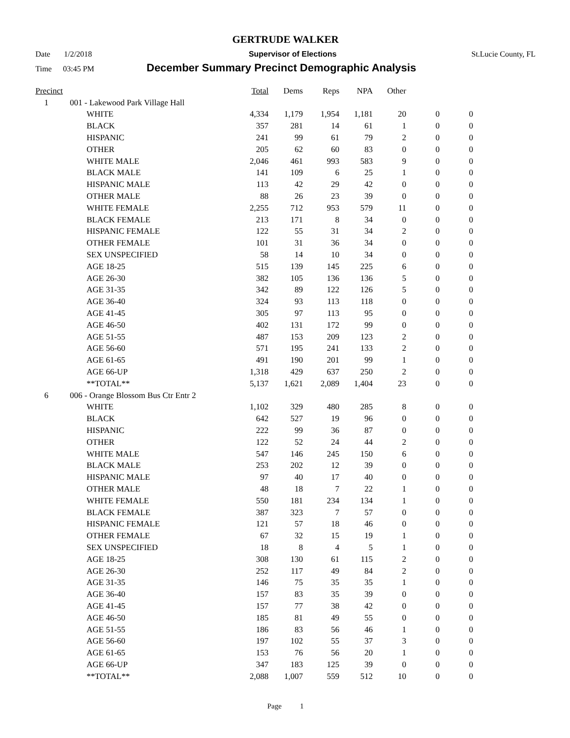GERTRUDE WALKER
Date 1/2/2018 Supervisor of Elections St.Lucie County, FL
Time 03:45 PM December Summary Precinct Demographic Analysis
| Precinct | | | Total | Dems | Reps | NPA | Other | | |
| --- | --- | --- | --- | --- | --- | --- | --- | --- | --- |
| 1 | 001 - Lakewood Park Village Hall | | | | | | | | |
| | | WHITE | 4,334 | 1,179 | 1,954 | 1,181 | 20 | 0 | 0 |
| | | BLACK | 357 | 281 | 14 | 61 | 1 | 0 | 0 |
| | | HISPANIC | 241 | 99 | 61 | 79 | 2 | 0 | 0 |
| | | OTHER | 205 | 62 | 60 | 83 | 0 | 0 | 0 |
| | | WHITE MALE | 2,046 | 461 | 993 | 583 | 9 | 0 | 0 |
| | | BLACK MALE | 141 | 109 | 6 | 25 | 1 | 0 | 0 |
| | | HISPANIC MALE | 113 | 42 | 29 | 42 | 0 | 0 | 0 |
| | | OTHER MALE | 88 | 26 | 23 | 39 | 0 | 0 | 0 |
| | | WHITE FEMALE | 2,255 | 712 | 953 | 579 | 11 | 0 | 0 |
| | | BLACK FEMALE | 213 | 171 | 8 | 34 | 0 | 0 | 0 |
| | | HISPANIC FEMALE | 122 | 55 | 31 | 34 | 2 | 0 | 0 |
| | | OTHER FEMALE | 101 | 31 | 36 | 34 | 0 | 0 | 0 |
| | | SEX UNSPECIFIED | 58 | 14 | 10 | 34 | 0 | 0 | 0 |
| | | AGE 18-25 | 515 | 139 | 145 | 225 | 6 | 0 | 0 |
| | | AGE 26-30 | 382 | 105 | 136 | 136 | 5 | 0 | 0 |
| | | AGE 31-35 | 342 | 89 | 122 | 126 | 5 | 0 | 0 |
| | | AGE 36-40 | 324 | 93 | 113 | 118 | 0 | 0 | 0 |
| | | AGE 41-45 | 305 | 97 | 113 | 95 | 0 | 0 | 0 |
| | | AGE 46-50 | 402 | 131 | 172 | 99 | 0 | 0 | 0 |
| | | AGE 51-55 | 487 | 153 | 209 | 123 | 2 | 0 | 0 |
| | | AGE 56-60 | 571 | 195 | 241 | 133 | 2 | 0 | 0 |
| | | AGE 61-65 | 491 | 190 | 201 | 99 | 1 | 0 | 0 |
| | | AGE 66-UP | 1,318 | 429 | 637 | 250 | 2 | 0 | 0 |
| | | **TOTAL** | 5,137 | 1,621 | 2,089 | 1,404 | 23 | 0 | 0 |
| 6 | 006 - Orange Blossom Bus Ctr Entr 2 | | | | | | | | |
| | | WHITE | 1,102 | 329 | 480 | 285 | 8 | 0 | 0 |
| | | BLACK | 642 | 527 | 19 | 96 | 0 | 0 | 0 |
| | | HISPANIC | 222 | 99 | 36 | 87 | 0 | 0 | 0 |
| | | OTHER | 122 | 52 | 24 | 44 | 2 | 0 | 0 |
| | | WHITE MALE | 547 | 146 | 245 | 150 | 6 | 0 | 0 |
| | | BLACK MALE | 253 | 202 | 12 | 39 | 0 | 0 | 0 |
| | | HISPANIC MALE | 97 | 40 | 17 | 40 | 0 | 0 | 0 |
| | | OTHER MALE | 48 | 18 | 7 | 22 | 1 | 0 | 0 |
| | | WHITE FEMALE | 550 | 181 | 234 | 134 | 1 | 0 | 0 |
| | | BLACK FEMALE | 387 | 323 | 7 | 57 | 0 | 0 | 0 |
| | | HISPANIC FEMALE | 121 | 57 | 18 | 46 | 0 | 0 | 0 |
| | | OTHER FEMALE | 67 | 32 | 15 | 19 | 1 | 0 | 0 |
| | | SEX UNSPECIFIED | 18 | 8 | 4 | 5 | 1 | 0 | 0 |
| | | AGE 18-25 | 308 | 130 | 61 | 115 | 2 | 0 | 0 |
| | | AGE 26-30 | 252 | 117 | 49 | 84 | 2 | 0 | 0 |
| | | AGE 31-35 | 146 | 75 | 35 | 35 | 1 | 0 | 0 |
| | | AGE 36-40 | 157 | 83 | 35 | 39 | 0 | 0 | 0 |
| | | AGE 41-45 | 157 | 77 | 38 | 42 | 0 | 0 | 0 |
| | | AGE 46-50 | 185 | 81 | 49 | 55 | 0 | 0 | 0 |
| | | AGE 51-55 | 186 | 83 | 56 | 46 | 1 | 0 | 0 |
| | | AGE 56-60 | 197 | 102 | 55 | 37 | 3 | 0 | 0 |
| | | AGE 61-65 | 153 | 76 | 56 | 20 | 1 | 0 | 0 |
| | | AGE 66-UP | 347 | 183 | 125 | 39 | 0 | 0 | 0 |
| | | **TOTAL** | 2,088 | 1,007 | 559 | 512 | 10 | 0 | 0 |
Page 1